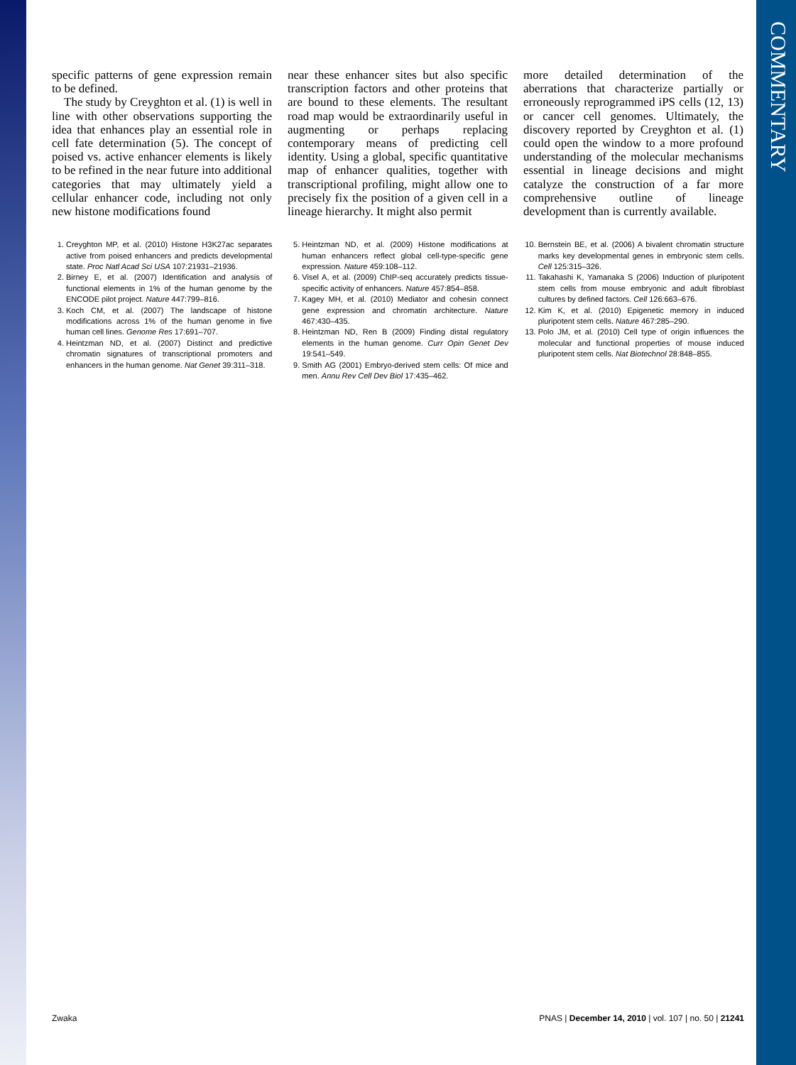COMMENTARY
specific patterns of gene expression remain to be defined.
The study by Creyghton et al. (1) is well in line with other observations supporting the idea that enhances play an essential role in cell fate determination (5). The concept of poised vs. active enhancer elements is likely to be refined in the near future into additional categories that may ultimately yield a cellular enhancer code, including not only new histone modifications found
near these enhancer sites but also specific transcription factors and other proteins that are bound to these elements. The resultant road map would be extraordinarily useful in augmenting or perhaps replacing contemporary means of predicting cell identity. Using a global, specific quantitative map of enhancer qualities, together with transcriptional profiling, might allow one to precisely fix the position of a given cell in a lineage hierarchy. It might also permit
more detailed determination of the aberrations that characterize partially or erroneously reprogrammed iPS cells (12, 13) or cancer cell genomes. Ultimately, the discovery reported by Creyghton et al. (1) could open the window to a more profound understanding of the molecular mechanisms essential in lineage decisions and might catalyze the construction of a far more comprehensive outline of lineage development than is currently available.
1. Creyghton MP, et al. (2010) Histone H3K27ac separates active from poised enhancers and predicts developmental state. Proc Natl Acad Sci USA 107:21931–21936.
2. Birney E, et al. (2007) Identification and analysis of functional elements in 1% of the human genome by the ENCODE pilot project. Nature 447:799–816.
3. Koch CM, et al. (2007) The landscape of histone modifications across 1% of the human genome in five human cell lines. Genome Res 17:691–707.
4. Heintzman ND, et al. (2007) Distinct and predictive chromatin signatures of transcriptional promoters and enhancers in the human genome. Nat Genet 39:311–318.
5. Heintzman ND, et al. (2009) Histone modifications at human enhancers reflect global cell-type-specific gene expression. Nature 459:108–112.
6. Visel A, et al. (2009) ChIP-seq accurately predicts tissue-specific activity of enhancers. Nature 457:854–858.
7. Kagey MH, et al. (2010) Mediator and cohesin connect gene expression and chromatin architecture. Nature 467:430–435.
8. Heintzman ND, Ren B (2009) Finding distal regulatory elements in the human genome. Curr Opin Genet Dev 19:541–549.
9. Smith AG (2001) Embryo-derived stem cells: Of mice and men. Annu Rev Cell Dev Biol 17:435–462.
10. Bernstein BE, et al. (2006) A bivalent chromatin structure marks key developmental genes in embryonic stem cells. Cell 125:315–326.
11. Takahashi K, Yamanaka S (2006) Induction of pluripotent stem cells from mouse embryonic and adult fibroblast cultures by defined factors. Cell 126:663–676.
12. Kim K, et al. (2010) Epigenetic memory in induced pluripotent stem cells. Nature 467:285–290.
13. Polo JM, et al. (2010) Cell type of origin influences the molecular and functional properties of mouse induced pluripotent stem cells. Nat Biotechnol 28:848–855.
Zwaka PNAS | December 14, 2010 | vol. 107 | no. 50 | 21241